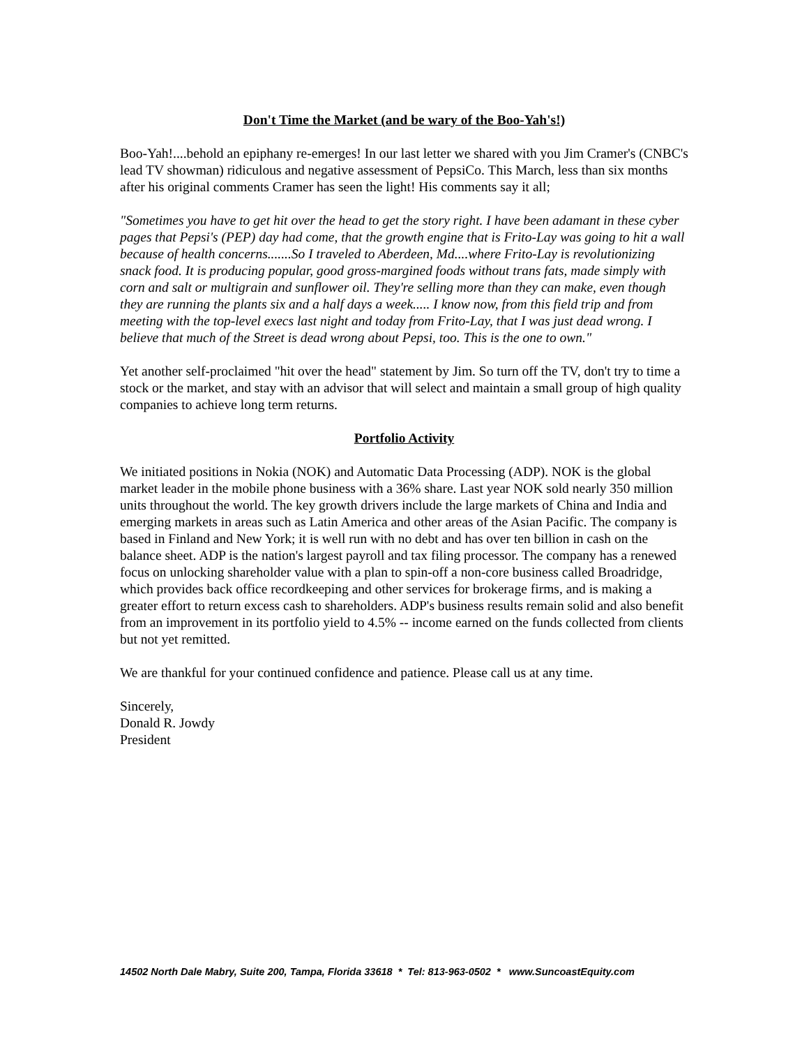Don't Time the Market (and be wary of the Boo-Yah's!)
Boo-Yah!....behold an epiphany re-emerges! In our last letter we shared with you Jim Cramer's (CNBC's lead TV showman) ridiculous and negative assessment of PepsiCo. This March, less than six months after his original comments Cramer has seen the light! His comments say it all;
"Sometimes you have to get hit over the head to get the story right. I have been adamant in these cyber pages that Pepsi's (PEP) day had come, that the growth engine that is Frito-Lay was going to hit a wall because of health concerns.......So I traveled to Aberdeen, Md....where Frito-Lay is revolutionizing snack food. It is producing popular, good gross-margined foods without trans fats, made simply with corn and salt or multigrain and sunflower oil. They're selling more than they can make, even though they are running the plants six and a half days a week..... I know now, from this field trip and from meeting with the top-level execs last night and today from Frito-Lay, that I was just dead wrong. I believe that much of the Street is dead wrong about Pepsi, too. This is the one to own."
Yet another self-proclaimed "hit over the head" statement by Jim. So turn off the TV, don't try to time a stock or the market, and stay with an advisor that will select and maintain a small group of high quality companies to achieve long term returns.
Portfolio Activity
We initiated positions in Nokia (NOK) and Automatic Data Processing (ADP). NOK is the global market leader in the mobile phone business with a 36% share. Last year NOK sold nearly 350 million units throughout the world. The key growth drivers include the large markets of China and India and emerging markets in areas such as Latin America and other areas of the Asian Pacific. The company is based in Finland and New York; it is well run with no debt and has over ten billion in cash on the balance sheet. ADP is the nation's largest payroll and tax filing processor. The company has a renewed focus on unlocking shareholder value with a plan to spin-off a non-core business called Broadridge, which provides back office recordkeeping and other services for brokerage firms, and is making a greater effort to return excess cash to shareholders. ADP's business results remain solid and also benefit from an improvement in its portfolio yield to 4.5% -- income earned on the funds collected from clients but not yet remitted.
We are thankful for your continued confidence and patience. Please call us at any time.
Sincerely,
Donald R. Jowdy
President
14502 North Dale Mabry, Suite 200, Tampa, Florida 33618 * Tel: 813-963-0502 * www.SuncoastEquity.com